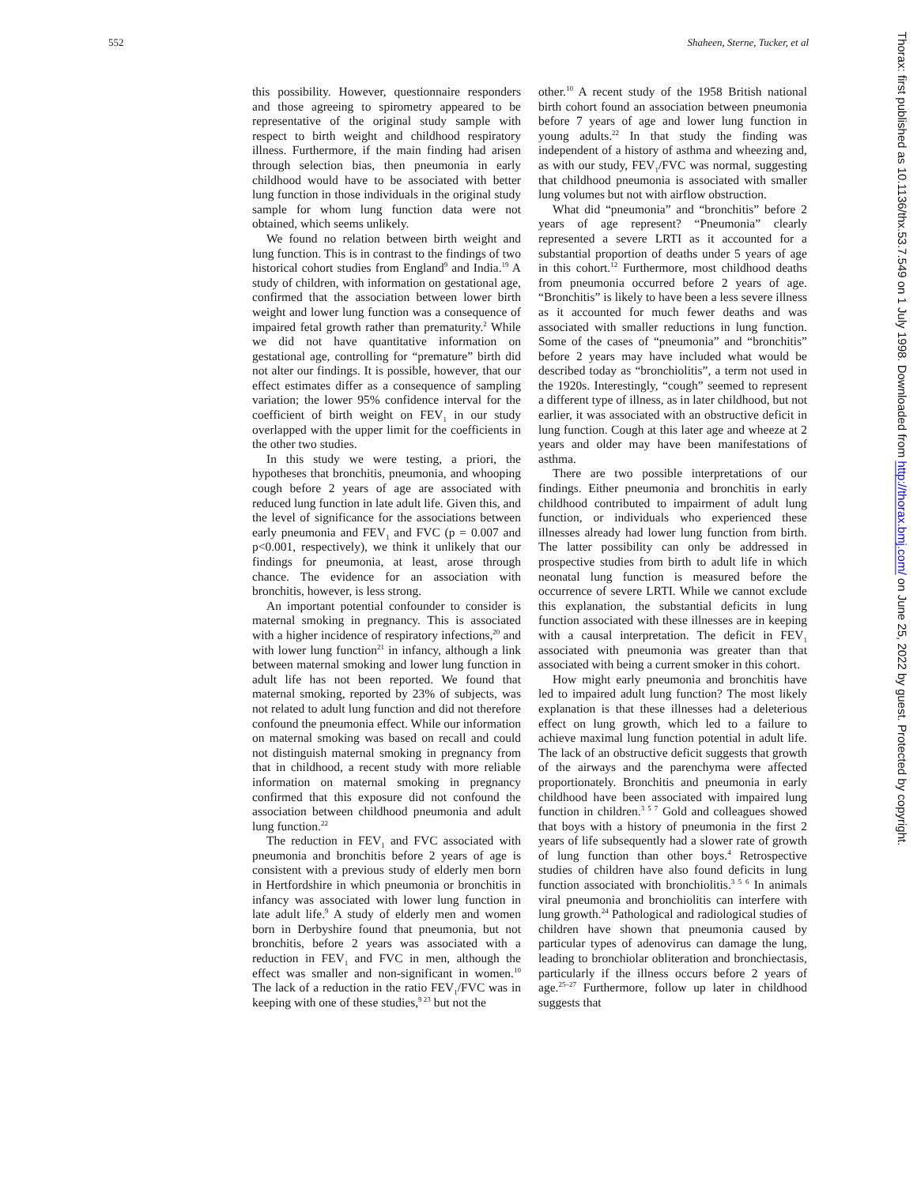552 Shaheen, Sterne, Tucker, et al
Thorax: first published as 10.1136/thx.53.7.549 on 1 July 1998. Downloaded from http://thorax.bmj.com/ on June 25, 2022 by guest. Protected by copyright.
this possibility. However, questionnaire responders and those agreeing to spirometry appeared to be representative of the original study sample with respect to birth weight and childhood respiratory illness. Furthermore, if the main finding had arisen through selection bias, then pneumonia in early childhood would have to be associated with better lung function in those individuals in the original study sample for whom lung function data were not obtained, which seems unlikely.
We found no relation between birth weight and lung function. This is in contrast to the findings of two historical cohort studies from England<sup>9</sup> and India.<sup>19</sup> A study of children, with information on gestational age, confirmed that the association between lower birth weight and lower lung function was a consequence of impaired fetal growth rather than prematurity.<sup>2</sup> While we did not have quantitative information on gestational age, controlling for “premature” birth did not alter our findings. It is possible, however, that our effect estimates differ as a consequence of sampling variation; the lower 95% confidence interval for the coefficient of birth weight on FEV<sub>1</sub> in our study overlapped with the upper limit for the coefficients in the other two studies.
In this study we were testing, a priori, the hypotheses that bronchitis, pneumonia, and whooping cough before 2 years of age are associated with reduced lung function in late adult life. Given this, and the level of significance for the associations between early pneumonia and FEV<sub>1</sub> and FVC (p = 0.007 and p<0.001, respectively), we think it unlikely that our findings for pneumonia, at least, arose through chance. The evidence for an association with bronchitis, however, is less strong.
An important potential confounder to consider is maternal smoking in pregnancy. This is associated with a higher incidence of respiratory infections,<sup>20</sup> and with lower lung function<sup>21</sup> in infancy, although a link between maternal smoking and lower lung function in adult life has not been reported. We found that maternal smoking, reported by 23% of subjects, was not related to adult lung function and did not therefore confound the pneumonia effect. While our information on maternal smoking was based on recall and could not distinguish maternal smoking in pregnancy from that in childhood, a recent study with more reliable information on maternal smoking in pregnancy confirmed that this exposure did not confound the association between childhood pneumonia and adult lung function.<sup>22</sup>
The reduction in FEV<sub>1</sub> and FVC associated with pneumonia and bronchitis before 2 years of age is consistent with a previous study of elderly men born in Hertfordshire in which pneumonia or bronchitis in infancy was associated with lower lung function in late adult life.<sup>9</sup> A study of elderly men and women born in Derbyshire found that pneumonia, but not bronchitis, before 2 years was associated with a reduction in FEV<sub>1</sub> and FVC in men, although the effect was smaller and non-significant in women.<sup>10</sup> The lack of a reduction in the ratio FEV<sub>1</sub>/FVC was in keeping with one of these studies,<sup>9 23</sup> but not the
other.<sup>10</sup> A recent study of the 1958 British national birth cohort found an association between pneumonia before 7 years of age and lower lung function in young adults.<sup>22</sup> In that study the finding was independent of a history of asthma and wheezing and, as with our study, FEV<sub>1</sub>/FVC was normal, suggesting that childhood pneumonia is associated with smaller lung volumes but not with airflow obstruction.
What did “pneumonia” and “bronchitis” before 2 years of age represent? “Pneumonia” clearly represented a severe LRTI as it accounted for a substantial proportion of deaths under 5 years of age in this cohort.<sup>12</sup> Furthermore, most childhood deaths from pneumonia occurred before 2 years of age. “Bronchitis” is likely to have been a less severe illness as it accounted for much fewer deaths and was associated with smaller reductions in lung function. Some of the cases of “pneumonia” and “bronchitis” before 2 years may have included what would be described today as “bronchiolitis”, a term not used in the 1920s. Interestingly, “cough” seemed to represent a different type of illness, as in later childhood, but not earlier, it was associated with an obstructive deficit in lung function. Cough at this later age and wheeze at 2 years and older may have been manifestations of asthma.
There are two possible interpretations of our findings. Either pneumonia and bronchitis in early childhood contributed to impairment of adult lung function, or individuals who experienced these illnesses already had lower lung function from birth. The latter possibility can only be addressed in prospective studies from birth to adult life in which neonatal lung function is measured before the occurrence of severe LRTI. While we cannot exclude this explanation, the substantial deficits in lung function associated with these illnesses are in keeping with a causal interpretation. The deficit in FEV<sub>1</sub> associated with pneumonia was greater than that associated with being a current smoker in this cohort.
How might early pneumonia and bronchitis have led to impaired adult lung function? The most likely explanation is that these illnesses had a deleterious effect on lung growth, which led to a failure to achieve maximal lung function potential in adult life. The lack of an obstructive deficit suggests that growth of the airways and the parenchyma were affected proportionately. Bronchitis and pneumonia in early childhood have been associated with impaired lung function in children.<sup>3 5 7</sup> Gold and colleagues showed that boys with a history of pneumonia in the first 2 years of life subsequently had a slower rate of growth of lung function than other boys.<sup>4</sup> Retrospective studies of children have also found deficits in lung function associated with bronchiolitis.<sup>3 5 6</sup> In animals viral pneumonia and bronchiolitis can interfere with lung growth.<sup>24</sup> Pathological and radiological studies of children have shown that pneumonia caused by particular types of adenovirus can damage the lung, leading to bronchiolar obliteration and bronchiectasis, particularly if the illness occurs before 2 years of age.<sup>25–27</sup> Furthermore, follow up later in childhood suggests that